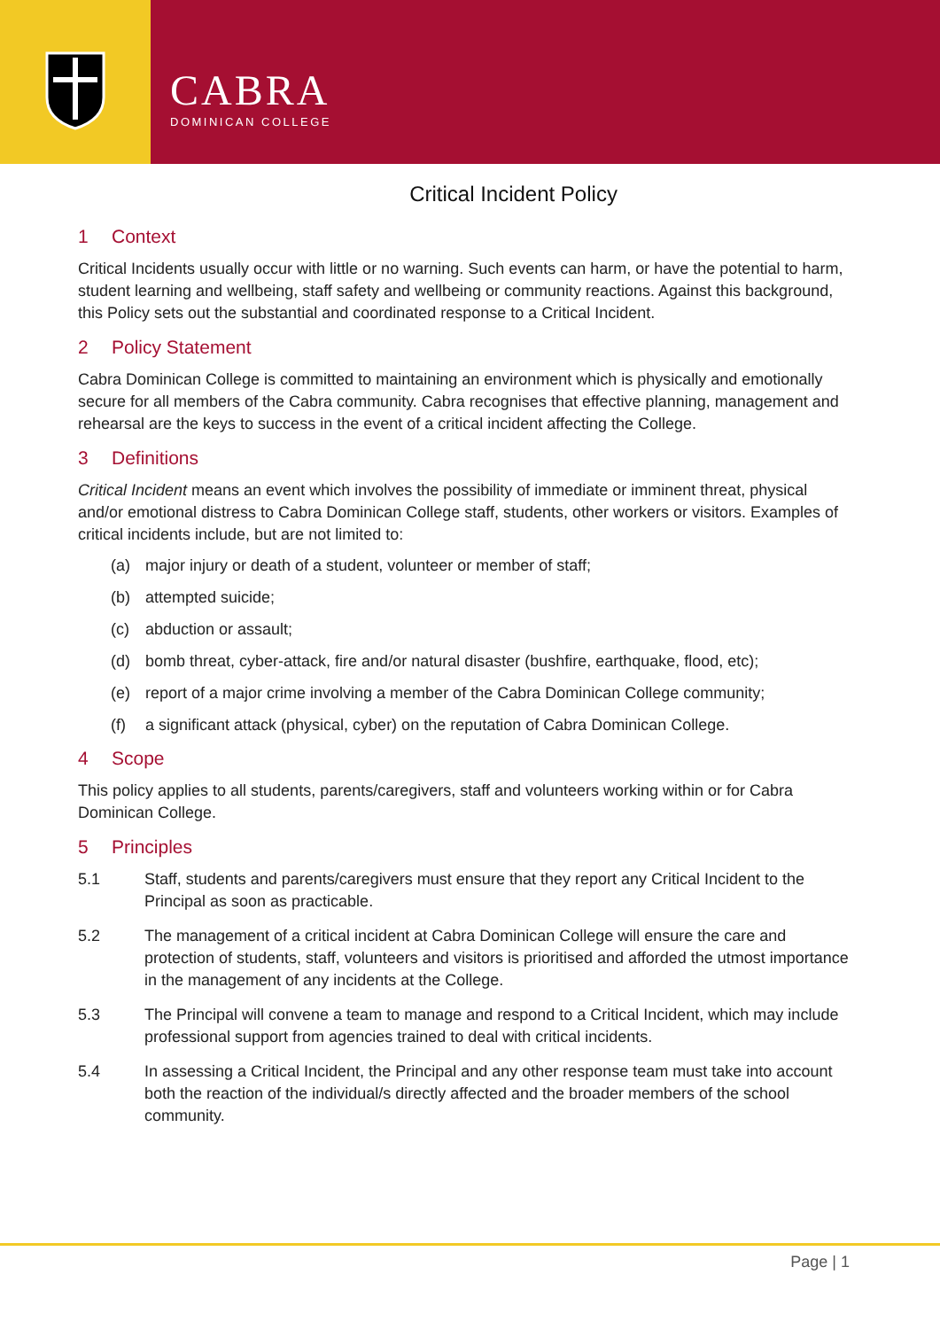CABRA
DOMINICAN COLLEGE
Critical Incident Policy
1 Context
Critical Incidents usually occur with little or no warning. Such events can harm, or have the potential to harm, student learning and wellbeing, staff safety and wellbeing or community reactions. Against this background, this Policy sets out the substantial and coordinated response to a Critical Incident.
2 Policy Statement
Cabra Dominican College is committed to maintaining an environment which is physically and emotionally secure for all members of the Cabra community. Cabra recognises that effective planning, management and rehearsal are the keys to success in the event of a critical incident affecting the College.
3 Definitions
Critical Incident means an event which involves the possibility of immediate or imminent threat, physical and/or emotional distress to Cabra Dominican College staff, students, other workers or visitors. Examples of critical incidents include, but are not limited to:
(a) major injury or death of a student, volunteer or member of staff;
(b) attempted suicide;
(c) abduction or assault;
(d) bomb threat, cyber-attack, fire and/or natural disaster (bushfire, earthquake, flood, etc);
(e) report of a major crime involving a member of the Cabra Dominican College community;
(f) a significant attack (physical, cyber) on the reputation of Cabra Dominican College.
4 Scope
This policy applies to all students, parents/caregivers, staff and volunteers working within or for Cabra Dominican College.
5 Principles
5.1 Staff, students and parents/caregivers must ensure that they report any Critical Incident to the Principal as soon as practicable.
5.2 The management of a critical incident at Cabra Dominican College will ensure the care and protection of students, staff, volunteers and visitors is prioritised and afforded the utmost importance in the management of any incidents at the College.
5.3 The Principal will convene a team to manage and respond to a Critical Incident, which may include professional support from agencies trained to deal with critical incidents.
5.4 In assessing a Critical Incident, the Principal and any other response team must take into account both the reaction of the individual/s directly affected and the broader members of the school community.
Page | 1